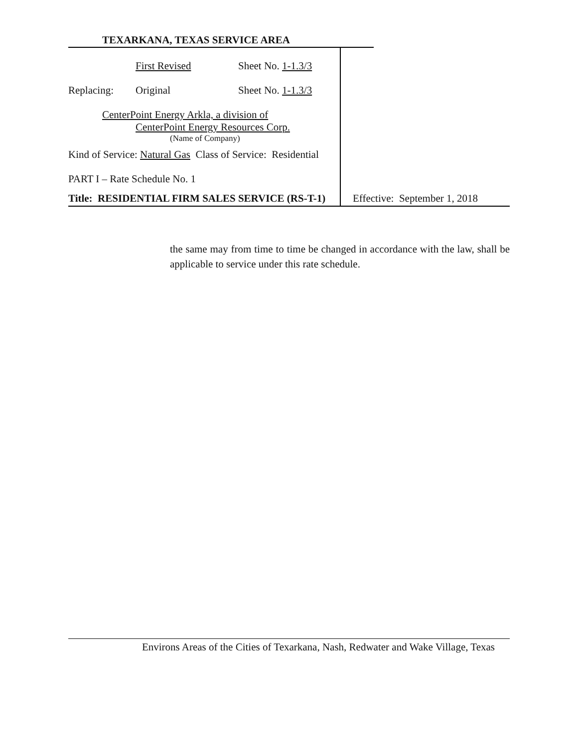TEXARKANA, TEXAS SERVICE AREA
First Revised Sheet No. 1-1.3/3
Replacing: Original Sheet No. 1-1.3/3
CenterPoint Energy Arkla, a division of
CenterPoint Energy Resources Corp.
(Name of Company)
Kind of Service: Natural Gas Class of Service: Residential
PART I – Rate Schedule No. 1
Title: RESIDENTIAL FIRM SALES SERVICE (RS-T-1)
Effective: September 1, 2018
the same may from time to time be changed in accordance with the law, shall be applicable to service under this rate schedule.
Environs Areas of the Cities of Texarkana, Nash, Redwater and Wake Village, Texas